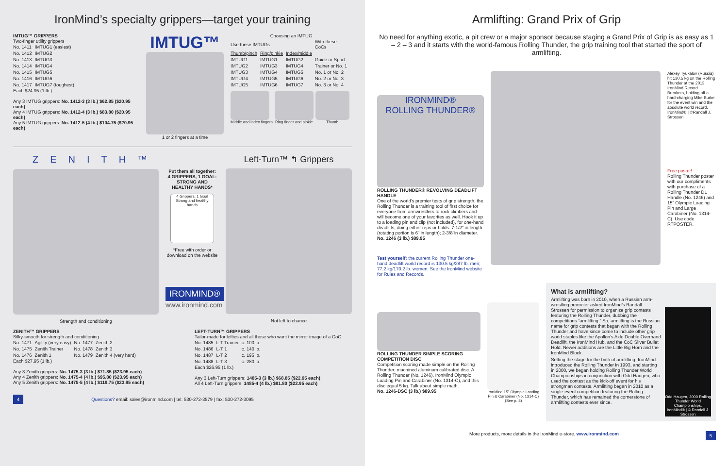IronMind’s specialty grippers—target your training
IMTUG™ GRIPPERS
Two-finger utility grippers
| No. 1411 | IMTUG1 (easiest) |
| No. 1412 | IMTUG2 |
| No. 1413 | IMTUG3 |
| No. 1414 | IMTUG4 |
| No. 1415 | IMTUG5 |
| No. 1416 | IMTUG6 |
| No. 1417 | IMTUG7 (toughest) |
Each $24.95 (1 lb.)
Any 3 IMTUG grippers: No. 1412-3 (3 lb.) $62.85 ($20.95 each)
Any 4 IMTUG grippers: No. 1412-4 (3 lb.) $83.80 ($20.95 each)
Any 5 IMTUG grippers: No. 1412-5 (4 lb.) $104.75 ($20.95 each)
IMTUG™
1 or 2 fingers at a time
Choosing an IMTUG
| Use these IMTUGs | | | With these CoCs |
| --- | --- | --- | --- |
| Thumb/pinch | Ring/pinkie | Index/middle | |
| IMTUG1 | IMTUG1 | IMTUG2 | Guide or Sport |
| IMTUG2 | IMTUG3 | IMTUG4 | Trainer or No. 1 |
| IMTUG3 | IMTUG4 | IMTUG5 | No. 1 or No. 2 |
| IMTUG4 | IMTUG5 | IMTUG6 | No. 2 or No. 3 |
| IMTUG5 | IMTUG6 | IMTUG7 | No. 3 or No. 4 |
Middle and index fingers Ring finger and pinkie Thumb
ZENITH™
Strength and conditioning
Put them all together:
4 GRIPPERS, 1 GOAL:
STRONG AND
HEALTHY HANDS*
4 Grippers, 1 Goal
Strong and healthy hands
*Free with order or download on the website
IRONMIND®
www.ironmind.com
Left-Turn™ ↰ Grippers
Not left to chance
ZENITH™ GRIPPERS
Silky-smooth for strength and conditioning
| No. 1471 | Agility (very easy) | No. 1477 | Zenith 2 |
| No. 1475 | Zenith Trainer | No. 1478 | Zenith 3 |
| No. 1476 | Zenith 1 | No. 1479 | Zenith 4 (very hard) |
Each $27.95 (1 lb.)
Any 3 Zenith grippers: No. 1475-3 (3 lb.) $71.85 ($23.95 each)
Any 4 Zenith grippers: No. 1475-4 (4 lb.) $95.80 ($23.95 each)
Any 5 Zenith grippers: No. 1475-5 (4 lb.) $119.75 ($23.95 each)
LEFT-TURN™ GRIPPERS
Tailor-made for lefties and all those who want the mirror image of a CoC
| No. 1485 | L-T Trainer | c. 100 lb. |
| No. 1486 | L-T 1 | c. 140 lb. |
| No. 1487 | L-T 2 | c. 195 lb. |
| No. 1488 | L-T 3 | c. 280 lb. |
Each $26.95 (1 lb.)
Any 3 Left-Turn grippers: 1485-3 (3 lb.) $68.85 ($22.95 each)
All 4 Left-Turn grippers: 1485-4 (4 lb.) $91.80 ($22.95 each)
4 Questions? email: sales@ironmind.com | tel: 530-272-3579 | fax: 530-272-3095
Armlifting: Grand Prix of Grip
No need for anything exotic, a pit crew or a major sponsor because staging a Grand Prix of Grip is as easy as 1 – 2 – 3 and it starts with the world-famous Rolling Thunder, the grip training tool that started the sport of armlifting.
IRONMIND®
ROLLING THUNDER®
ROLLING THUNDER® REVOLVING DEADLIFT HANDLE
One of the world’s premier tests of grip strength, the Rolling Thunder is a training tool of first choice for everyone from armwrestlers to rock climbers and will become one of your favorites as well. Hook it up to a loading pin and clip (not included), for one-hand deadlifts, doing either reps or holds. 7-1/2” in length (rotating portion is 6” in length); 2-3/8”in diameter.
No. 1246 (3 lb.) $89.95
Test yourself: the current Rolling Thunder one-hand deadlift world record is 130.5 kg/287 lb. men; 77.2 kg/170.2 lb. women. See the IronMind website for Rules and Records.
Alexey Tyukalov (Russia) hit 130.5 kg on the Rolling Thunder at the 2013 IronMind Record Breakers, holding off a hard-charging Mike Burke for the event win and the absolute world record. IronMind® | ©Randall J. Strossen
Free poster!
Rolling Thunder poster with our compliments with purchase of a Rolling Thunder DL Handle (No. 1246) and 15” Olympic Loading Pin and Large Carabiner (No. 1314-C). Use code RTPOSTER.
ROLLING THUNDER SIMPLE SCORING COMPETITION DISC
Competition scoring made simple on the Rolling Thunder: machined aluminum calibrated disc. A Rolling Thunder (No. 1246), IronMind Olympic Loading Pin and Carabiner (No. 1314-C), and this disc equal 5 kg. Talk about simple math.
No. 1246-DSC (3 lb.) $89.95
IronMind 15” Olympic Loading Pin & Carabiner (No. 1314-C) (See p. 8)
What is armlifting?
Armlifting was born in 2010, when a Russian arm-wrestling promoter asked IronMind’s Randall Strossen for permission to organize grip contests featuring the Rolling Thunder, dubbing the competitions “armlifting.” So, armlifting is the Russian name for grip contests that began with the Rolling Thunder and have since come to include other grip world staples like the Apollon’s Axle Double Overhand Deadlift, the IronMind Hub, and the CoC Silver Bullet Hold. Newer additions are the Little Big Horn and the IronMind Block.
Setting the stage for the birth of armlifting, IronMind introduced the Rolling Thunder in 1993, and starting in 2000, we began holding Rolling Thunder World Championships in conjunction with Odd Haugen, who used the contest as the kick-off event for his strongman contests. Armlifting began in 2010 as a single-event competition featuring the Rolling Thunder, which has remained the cornerstone of armlifting contests ever since.
Odd Haugen, 2000 Rolling Thunder World Championships. IronMind® | © Randall J. Strossen
More products, more details in the IronMind e-store. www.ironmind.com 5